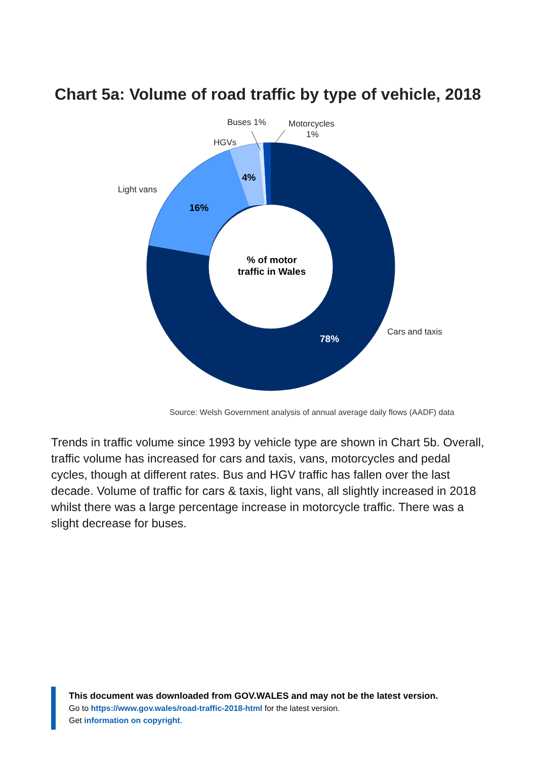Chart 5a: Volume of road traffic by type of vehicle, 2018
Buses 1%
Motorcycles
1%
HGVs
Light vans
Cars and taxis
4%
16%
78%
% of motor
traffic in Wales
Source: Welsh Government analysis of annual average daily flows (AADF) data
Trends in traffic volume since 1993 by vehicle type are shown in Chart 5b. Overall, traffic volume has increased for cars and taxis, vans, motorcycles and pedal cycles, though at different rates. Bus and HGV traffic has fallen over the last decade. Volume of traffic for cars & taxis, light vans, all slightly increased in 2018 whilst there was a large percentage increase in motorcycle traffic. There was a slight decrease for buses.
This document was downloaded from GOV.WALES and may not be the latest version.
Go to https://www.gov.wales/road-traffic-2018-html for the latest version.
Get information on copyright.